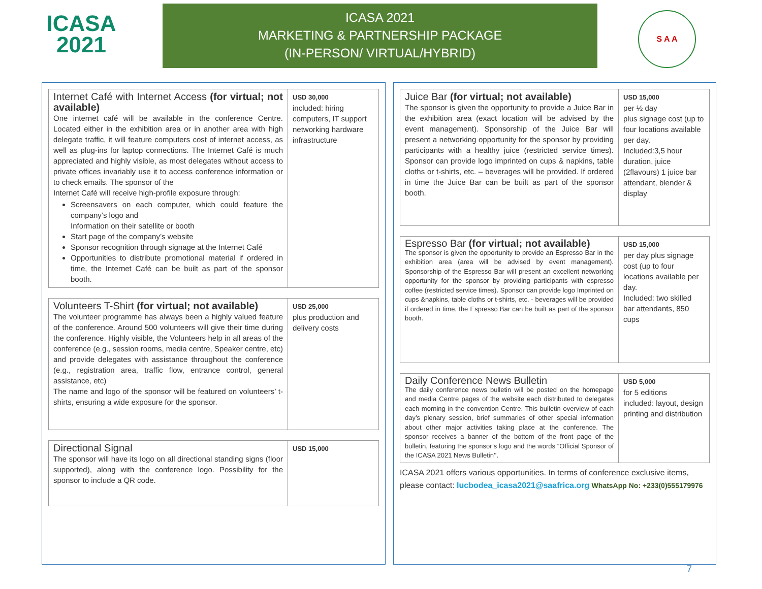ICASA
2021
ICASA 2021
MARKETING & PARTNERSHIP PACKAGE
(IN-PERSON/ VIRTUAL/HYBRID)
S A A
| Internet Café with Internet Access (for virtual; not available) One internet café will be available in the conference Centre. Located either in the exhibition area or in another area with high delegate traffic, it will feature computers cost of internet access, as well as plug-ins for laptop connections. The Internet Café is much appreciated and highly visible, as most delegates without access to private offices invariably use it to access conference information or to check emails. The sponsor of the Internet Café will receive high-profile exposure through: Screensavers on each computer, which could feature the company’s logo and Information on their satellite or booth Start page of the company’s website Sponsor recognition through signage at the Internet Café Opportunities to distribute promotional material if ordered in time, the Internet Café can be built as part of the sponsor booth. | USD 30,000 included: hiring computers, IT support networking hardware infrastructure |
| Volunteers T-Shirt (for virtual; not available) The volunteer programme has always been a highly valued feature of the conference. Around 500 volunteers will give their time during the conference. Highly visible, the Volunteers help in all areas of the conference (e.g., session rooms, media centre, Speaker centre, etc) and provide delegates with assistance throughout the conference (e.g., registration area, traffic flow, entrance control, general assistance, etc) The name and logo of the sponsor will be featured on volunteers’ t-shirts, ensuring a wide exposure for the sponsor. | USD 25,000 plus production and delivery costs |
| Directional Signal The sponsor will have its logo on all directional standing signs (floor supported), along with the conference logo. Possibility for the sponsor to include a QR code. | USD 15,000 |
| Juice Bar (for virtual; not available) The sponsor is given the opportunity to provide a Juice Bar in the exhibition area (exact location will be advised by the event management). Sponsorship of the Juice Bar will present a networking opportunity for the sponsor by providing participants with a healthy juice (restricted service times). Sponsor can provide logo imprinted on cups & napkins, table cloths or t-shirts, etc. – beverages will be provided. If ordered in time the Juice Bar can be built as part of the sponsor booth. | USD 15,000 per ½ day plus signage cost (up to four locations available per day. Included:3,5 hour duration, juice (2flavours) 1 juice bar attendant, blender & display |
| Espresso Bar (for virtual; not available) The sponsor is given the opportunity to provide an Espresso Bar in the exhibition area (area will be advised by event management). Sponsorship of the Espresso Bar will present an excellent networking opportunity for the sponsor by providing participants with espresso coffee (restricted service times). Sponsor can provide logo Imprinted on cups &napkins, table cloths or t-shirts, etc. - beverages will be provided if ordered in time, the Espresso Bar can be built as part of the sponsor booth. | USD 15,000 per day plus signage cost (up to four locations available per day. Included: two skilled bar attendants, 850 cups |
| Daily Conference News Bulletin The daily conference news bulletin will be posted on the homepage and media Centre pages of the website each distributed to delegates each morning in the convention Centre. This bulletin overview of each day’s plenary session, brief summaries of other special information about other major activities taking place at the conference. The sponsor receives a banner of the bottom of the front page of the bulletin, featuring the sponsor’s logo and the words “Official Sponsor of the ICASA 2021 News Bulletin’’. | USD 5,000 for 5 editions included: layout, design printing and distribution |
ICASA 2021 offers various opportunities. In terms of conference exclusive items, please contact: lucbodea_icasa2021@saafrica.org WhatsApp No: +233(0)555179976
7